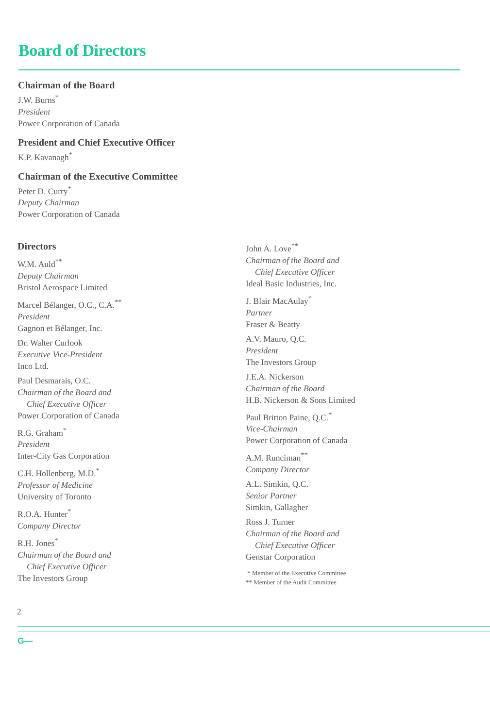Board of Directors
Chairman of the Board
J.W. Burns<sup>*</sup>
President
Power Corporation of Canada
President and Chief Executive Officer
K.P. Kavanagh<sup>*</sup>
Chairman of the Executive Committee
Peter D. Curry<sup>*</sup>
Deputy Chairman
Power Corporation of Canada
Directors
W.M. Auld<sup>**</sup>
Deputy Chairman
Bristol Aerospace Limited
Marcel Bélanger, O.C., C.A.<sup>**</sup>
President
Gagnon et Bélanger, Inc.
Dr. Walter Curlook
Executive Vice-President
Inco Ltd.
Paul Desmarais, O.C.
Chairman of the Board and
Chief Executive Officer
Power Corporation of Canada
R.G. Graham<sup>*</sup>
President
Inter-City Gas Corporation
C.H. Hollenberg, M.D.<sup>*</sup>
Professor of Medicine
University of Toronto
R.O.A. Hunter<sup>*</sup>
Company Director
R.H. Jones<sup>*</sup>
Chairman of the Board and
Chief Executive Officer
The Investors Group
John A. Love<sup>**</sup>
Chairman of the Board and
Chief Executive Officer
Ideal Basic Industries, Inc.
J. Blair MacAulay<sup>*</sup>
Partner
Fraser & Beatty
A.V. Mauro, Q.C.
President
The Investors Group
J.E.A. Nickerson
Chairman of the Board
H.B. Nickerson & Sons Limited
Paul Britton Paine, Q.C.<sup>*</sup>
Vice-Chairman
Power Corporation of Canada
A.M. Runciman<sup>**</sup>
Company Director
A.L. Simkin, Q.C.
Senior Partner
Simkin, Gallagher
Ross J. Turner
Chairman of the Board and
Chief Executive Officer
Genstar Corporation
* Member of the Executive Committee
** Member of the Audit Committee
2
G—